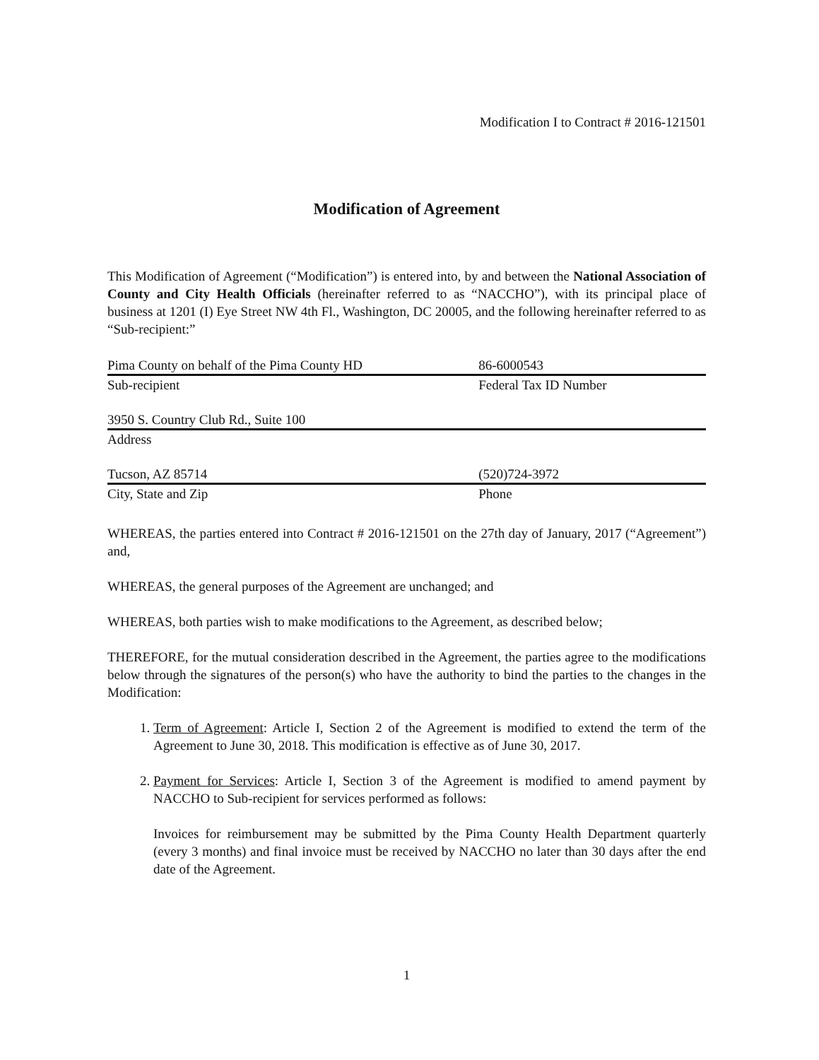Modification I to Contract # 2016-121501
Modification of Agreement
This Modification of Agreement (“Modification”) is entered into, by and between the National Association of County and City Health Officials (hereinafter referred to as “NACCHO”), with its principal place of business at 1201 (I) Eye Street NW 4th Fl., Washington, DC 20005, and the following hereinafter referred to as “Sub-recipient:”
| Pima County on behalf of the Pima County HD | 86-6000543 |
| Sub-recipient | Federal Tax ID Number |
| 3950 S. Country Club Rd., Suite 100 | |
| Address | |
| Tucson, AZ 85714 | (520)724-3972 |
| City, State and Zip | Phone |
WHEREAS, the parties entered into Contract # 2016-121501 on the 27th day of January, 2017 (“Agreement”) and,
WHEREAS, the general purposes of the Agreement are unchanged; and
WHEREAS, both parties wish to make modifications to the Agreement, as described below;
THEREFORE, for the mutual consideration described in the Agreement, the parties agree to the modifications below through the signatures of the person(s) who have the authority to bind the parties to the changes in the Modification:
1. Term of Agreement: Article I, Section 2 of the Agreement is modified to extend the term of the Agreement to June 30, 2018. This modification is effective as of June 30, 2017.
2. Payment for Services: Article I, Section 3 of the Agreement is modified to amend payment by NACCHO to Sub-recipient for services performed as follows:
Invoices for reimbursement may be submitted by the Pima County Health Department quarterly (every 3 months) and final invoice must be received by NACCHO no later than 30 days after the end date of the Agreement.
1